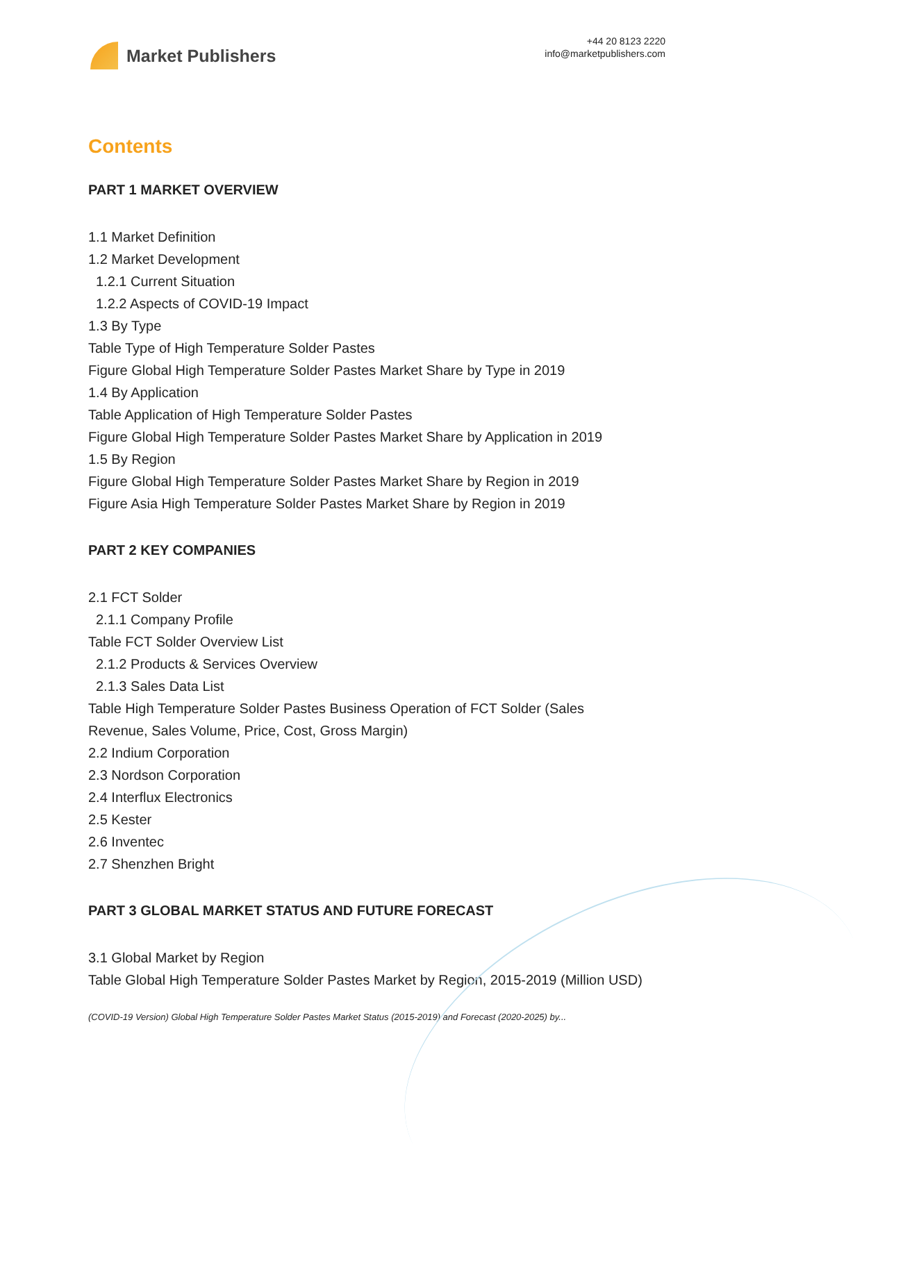Market Publishers
+44 20 8123 2220
info@marketpublishers.com
Contents
PART 1 MARKET OVERVIEW
1.1 Market Definition
1.2 Market Development
1.2.1 Current Situation
1.2.2 Aspects of COVID-19 Impact
1.3 By Type
Table Type of High Temperature Solder Pastes
Figure Global High Temperature Solder Pastes Market Share by Type in 2019
1.4 By Application
Table Application of High Temperature Solder Pastes
Figure Global High Temperature Solder Pastes Market Share by Application in 2019
1.5 By Region
Figure Global High Temperature Solder Pastes Market Share by Region in 2019
Figure Asia High Temperature Solder Pastes Market Share by Region in 2019
PART 2 KEY COMPANIES
2.1 FCT Solder
2.1.1 Company Profile
Table FCT Solder Overview List
2.1.2 Products & Services Overview
2.1.3 Sales Data List
Table High Temperature Solder Pastes Business Operation of FCT Solder (Sales Revenue, Sales Volume, Price, Cost, Gross Margin)
2.2 Indium Corporation
2.3 Nordson Corporation
2.4 Interflux Electronics
2.5 Kester
2.6 Inventec
2.7 Shenzhen Bright
PART 3 GLOBAL MARKET STATUS AND FUTURE FORECAST
3.1 Global Market by Region
Table Global High Temperature Solder Pastes Market by Region, 2015-2019 (Million USD)
(COVID-19 Version) Global High Temperature Solder Pastes Market Status (2015-2019) and Forecast (2020-2025) by...